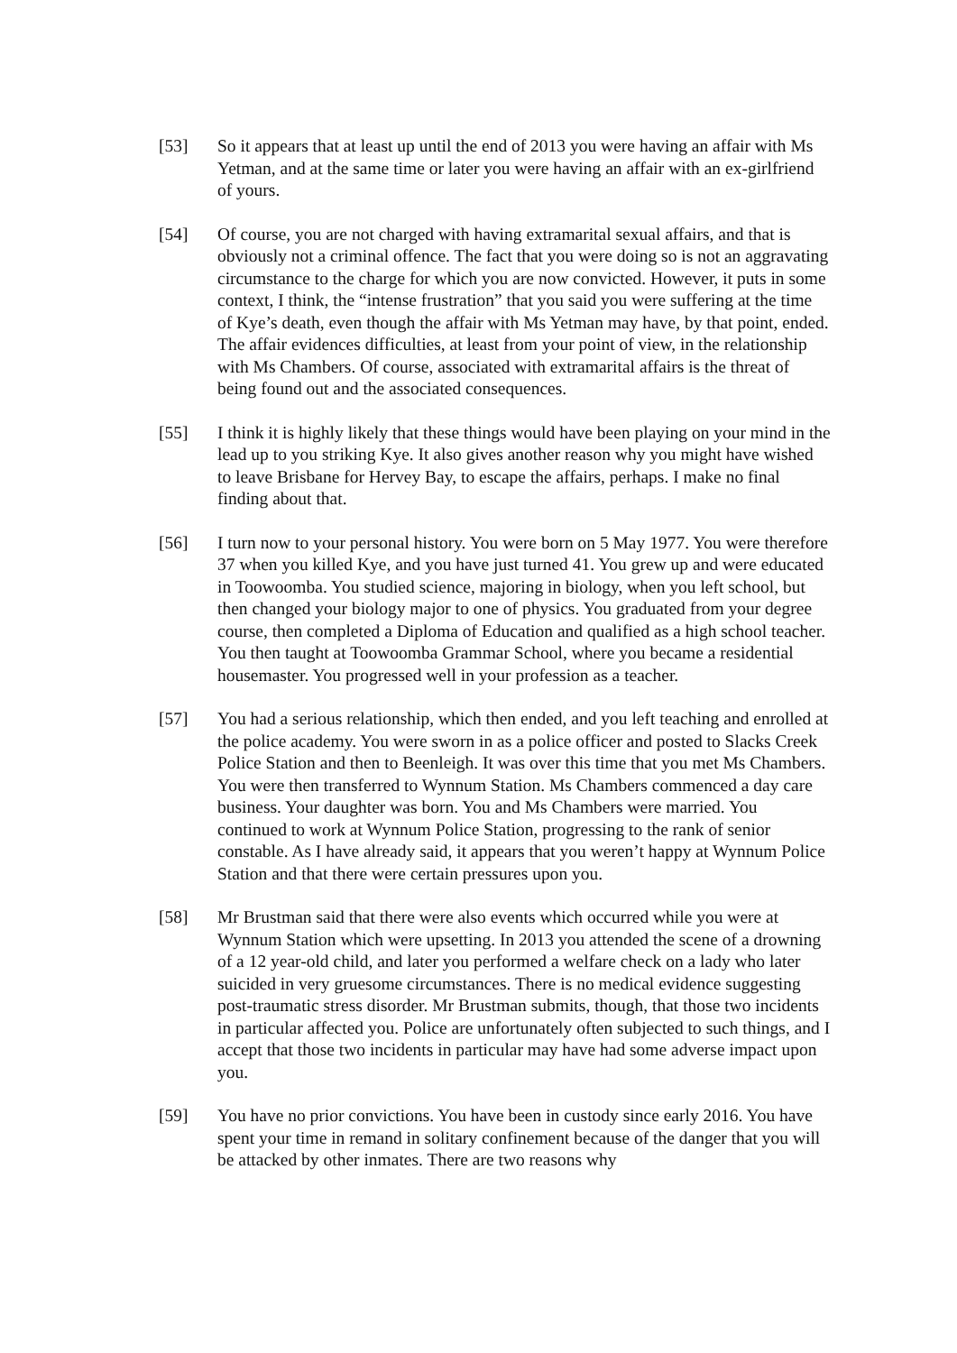[53] So it appears that at least up until the end of 2013 you were having an affair with Ms Yetman, and at the same time or later you were having an affair with an ex-girlfriend of yours.
[54] Of course, you are not charged with having extramarital sexual affairs, and that is obviously not a criminal offence. The fact that you were doing so is not an aggravating circumstance to the charge for which you are now convicted. However, it puts in some context, I think, the “intense frustration” that you said you were suffering at the time of Kye’s death, even though the affair with Ms Yetman may have, by that point, ended. The affair evidences difficulties, at least from your point of view, in the relationship with Ms Chambers. Of course, associated with extramarital affairs is the threat of being found out and the associated consequences.
[55] I think it is highly likely that these things would have been playing on your mind in the lead up to you striking Kye. It also gives another reason why you might have wished to leave Brisbane for Hervey Bay, to escape the affairs, perhaps. I make no final finding about that.
[56] I turn now to your personal history. You were born on 5 May 1977. You were therefore 37 when you killed Kye, and you have just turned 41. You grew up and were educated in Toowoomba. You studied science, majoring in biology, when you left school, but then changed your biology major to one of physics. You graduated from your degree course, then completed a Diploma of Education and qualified as a high school teacher. You then taught at Toowoomba Grammar School, where you became a residential housemaster. You progressed well in your profession as a teacher.
[57] You had a serious relationship, which then ended, and you left teaching and enrolled at the police academy. You were sworn in as a police officer and posted to Slacks Creek Police Station and then to Beenleigh. It was over this time that you met Ms Chambers. You were then transferred to Wynnum Station. Ms Chambers commenced a day care business. Your daughter was born. You and Ms Chambers were married. You continued to work at Wynnum Police Station, progressing to the rank of senior constable. As I have already said, it appears that you weren’t happy at Wynnum Police Station and that there were certain pressures upon you.
[58] Mr Brustman said that there were also events which occurred while you were at Wynnum Station which were upsetting. In 2013 you attended the scene of a drowning of a 12 year-old child, and later you performed a welfare check on a lady who later suicided in very gruesome circumstances. There is no medical evidence suggesting post-traumatic stress disorder. Mr Brustman submits, though, that those two incidents in particular affected you. Police are unfortunately often subjected to such things, and I accept that those two incidents in particular may have had some adverse impact upon you.
[59] You have no prior convictions. You have been in custody since early 2016. You have spent your time in remand in solitary confinement because of the danger that you will be attacked by other inmates. There are two reasons why